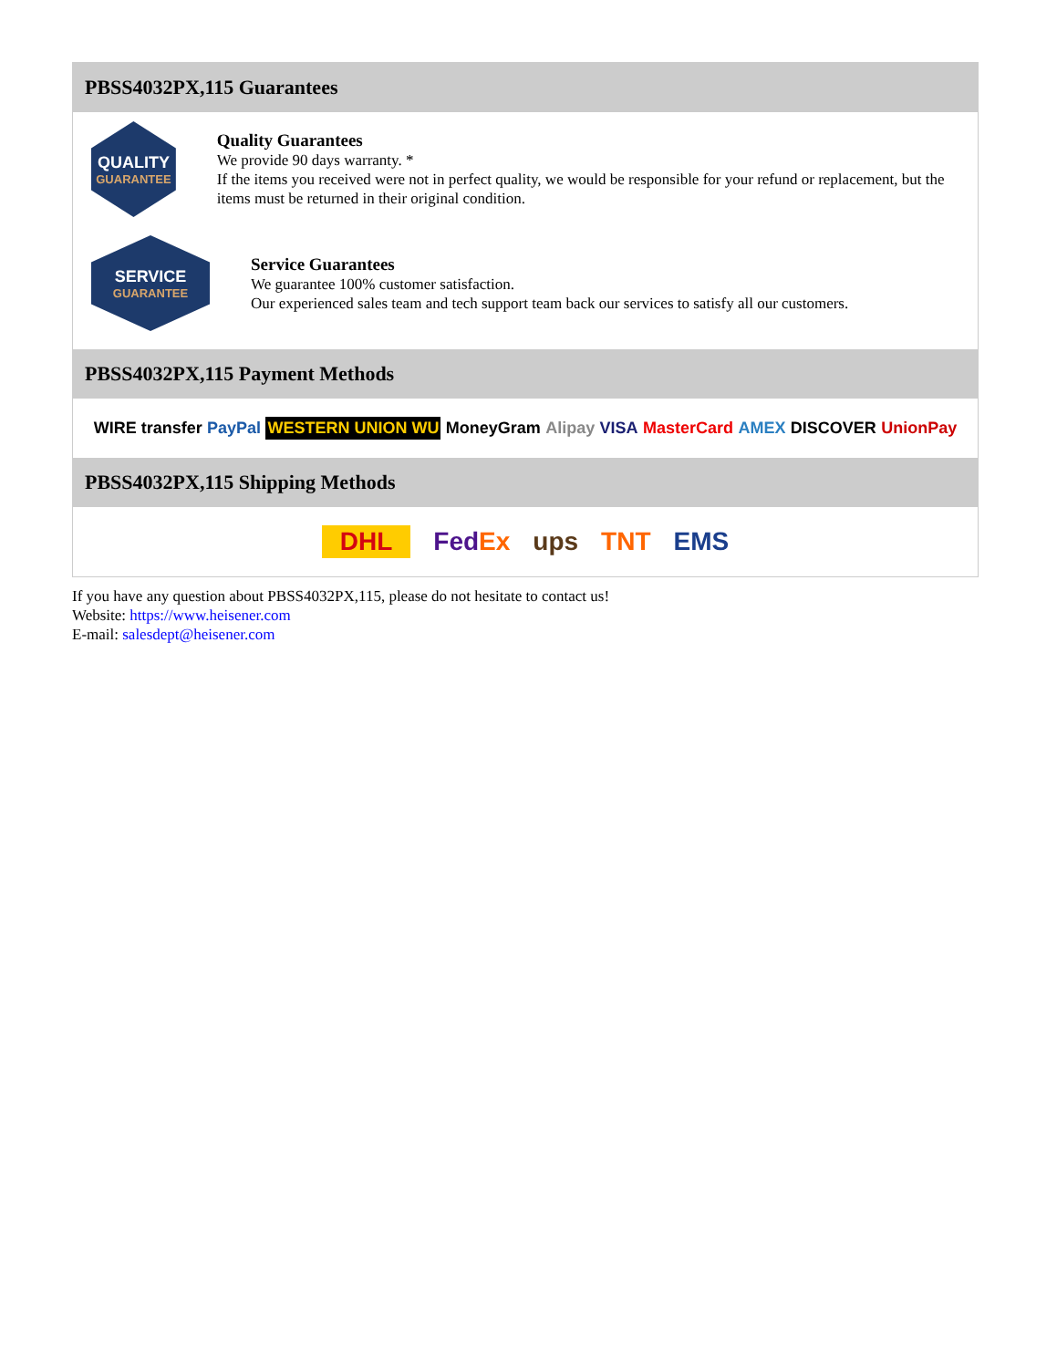PBSS4032PX,115 Guarantees
QUALITY
GUARANTEE
Quality Guarantees
We provide 90 days warranty. *
If the items you received were not in perfect quality, we would be responsible for your refund or replacement, but the items must be returned in their original condition.
SERVICE
GUARANTEE
Service Guarantees
We guarantee 100% customer satisfaction.
Our experienced sales team and tech support team back our services to satisfy all our customers.
PBSS4032PX,115 Payment Methods
WIRE transfer PayPal WESTERN UNION WU MoneyGram Alipay VISA MasterCard AMEX DISCOVER UnionPay
PBSS4032PX,115 Shipping Methods
DHL FedEx ups TNT EMS
If you have any question about PBSS4032PX,115, please do not hesitate to contact us!
Website: https://www.heisener.com
E-mail: salesdept@heisener.com